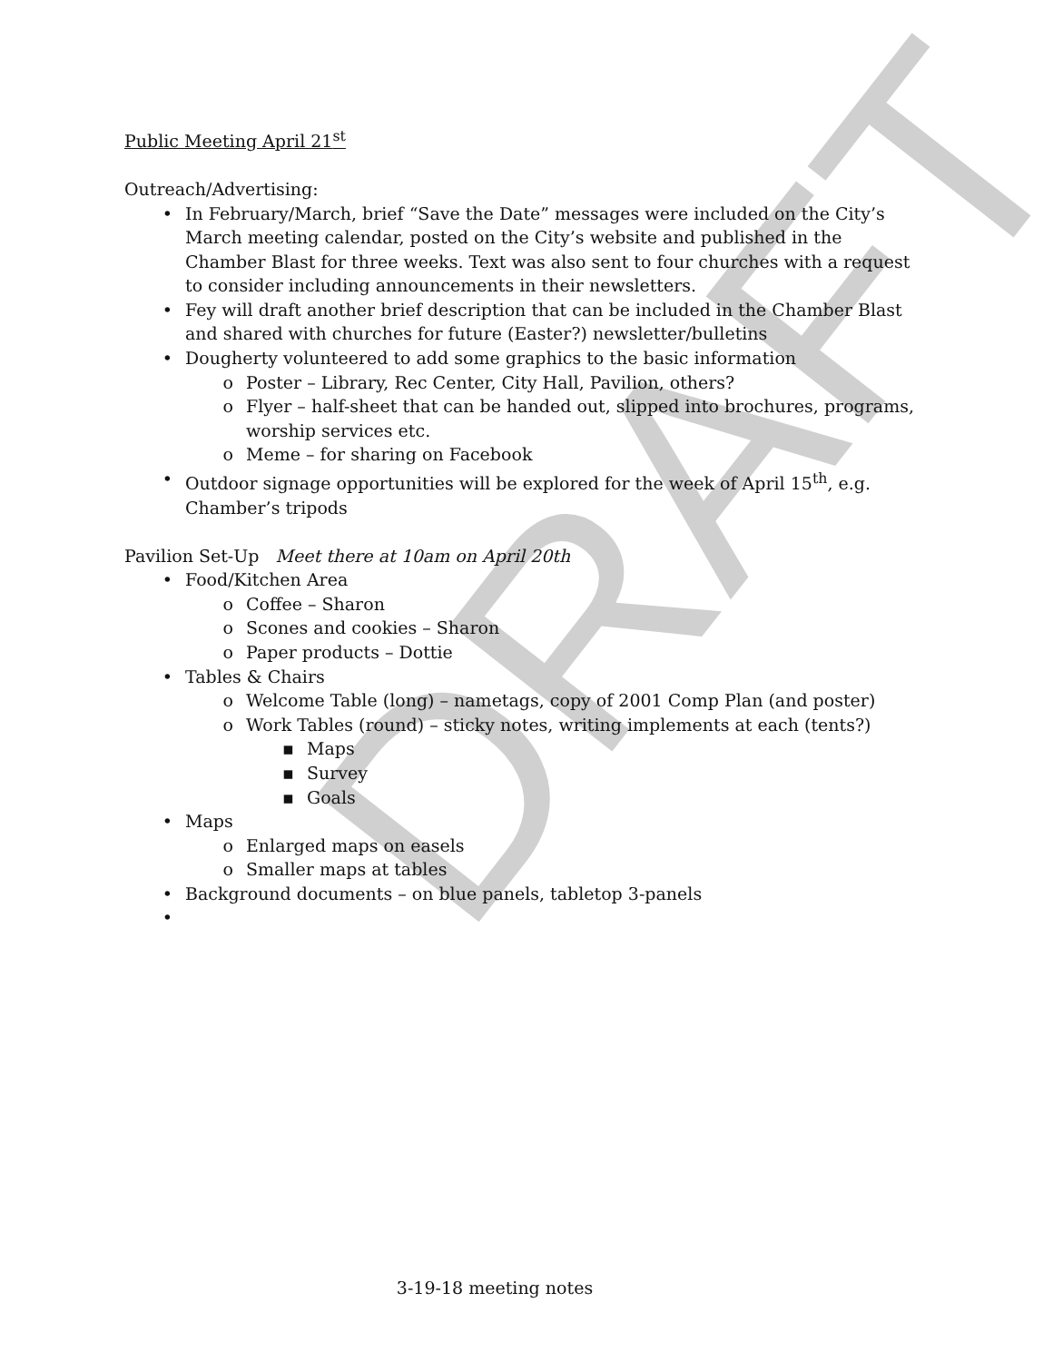DRAFT
Public Meeting April 21<sup>st</sup>
Outreach/Advertising:
• In February/March, brief “Save the Date” messages were included on the City’s March meeting calendar, posted on the City’s website and published in the Chamber Blast for three weeks. Text was also sent to four churches with a request to consider including announcements in their newsletters.
• Fey will draft another brief description that can be included in the Chamber Blast and shared with churches for future (Easter?) newsletter/bulletins
• Dougherty volunteered to add some graphics to the basic information
o Poster – Library, Rec Center, City Hall, Pavilion, others?
o Flyer – half-sheet that can be handed out, slipped into brochures, programs, worship services etc.
o Meme – for sharing on Facebook
• Outdoor signage opportunities will be explored for the week of April 15<sup>th</sup>, e.g. Chamber’s tripods
Pavilion Set-Up Meet there at 10am on April 20th
• Food/Kitchen Area
o Coffee – Sharon
o Scones and cookies – Sharon
o Paper products – Dottie
• Tables & Chairs
o Welcome Table (long) – nametags, copy of 2001 Comp Plan (and poster)
o Work Tables (round) – sticky notes, writing implements at each (tents?)
▪ Maps
▪ Survey
▪ Goals
• Maps
o Enlarged maps on easels
o Smaller maps at tables
• Background documents – on blue panels, tabletop 3-panels
•
3-19-18 meeting notes